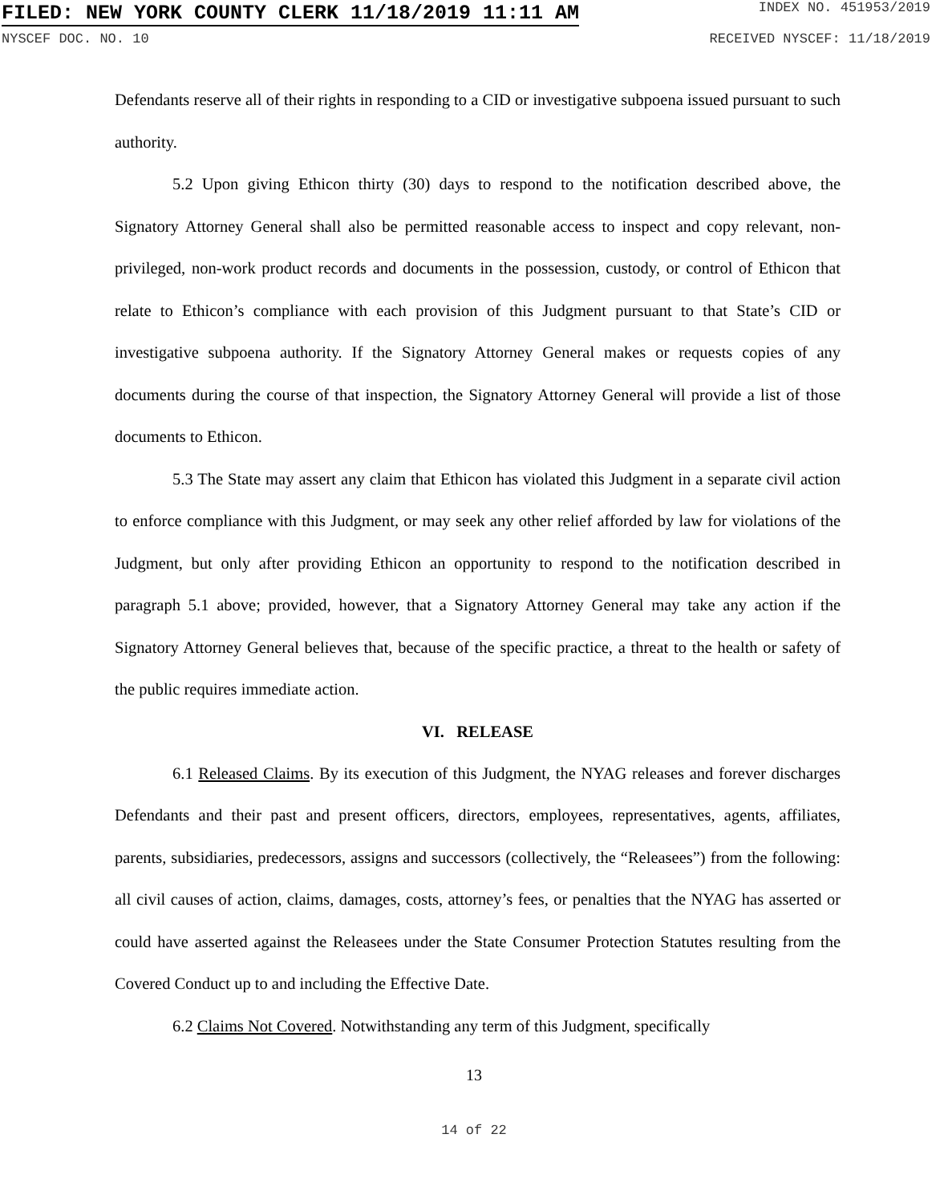FILED: NEW YORK COUNTY CLERK 11/18/2019 11:11 AM INDEX NO. 451953/2019
NYSCEF DOC. NO. 10 RECEIVED NYSCEF: 11/18/2019
Defendants reserve all of their rights in responding to a CID or investigative subpoena issued pursuant to such authority.
5.2 Upon giving Ethicon thirty (30) days to respond to the notification described above, the Signatory Attorney General shall also be permitted reasonable access to inspect and copy relevant, non-privileged, non-work product records and documents in the possession, custody, or control of Ethicon that relate to Ethicon’s compliance with each provision of this Judgment pursuant to that State’s CID or investigative subpoena authority. If the Signatory Attorney General makes or requests copies of any documents during the course of that inspection, the Signatory Attorney General will provide a list of those documents to Ethicon.
5.3 The State may assert any claim that Ethicon has violated this Judgment in a separate civil action to enforce compliance with this Judgment, or may seek any other relief afforded by law for violations of the Judgment, but only after providing Ethicon an opportunity to respond to the notification described in paragraph 5.1 above; provided, however, that a Signatory Attorney General may take any action if the Signatory Attorney General believes that, because of the specific practice, a threat to the health or safety of the public requires immediate action.
VI. RELEASE
6.1 Released Claims. By its execution of this Judgment, the NYAG releases and forever discharges Defendants and their past and present officers, directors, employees, representatives, agents, affiliates, parents, subsidiaries, predecessors, assigns and successors (collectively, the “Releasees”) from the following: all civil causes of action, claims, damages, costs, attorney’s fees, or penalties that the NYAG has asserted or could have asserted against the Releasees under the State Consumer Protection Statutes resulting from the Covered Conduct up to and including the Effective Date.
6.2 Claims Not Covered. Notwithstanding any term of this Judgment, specifically
13
14 of 22